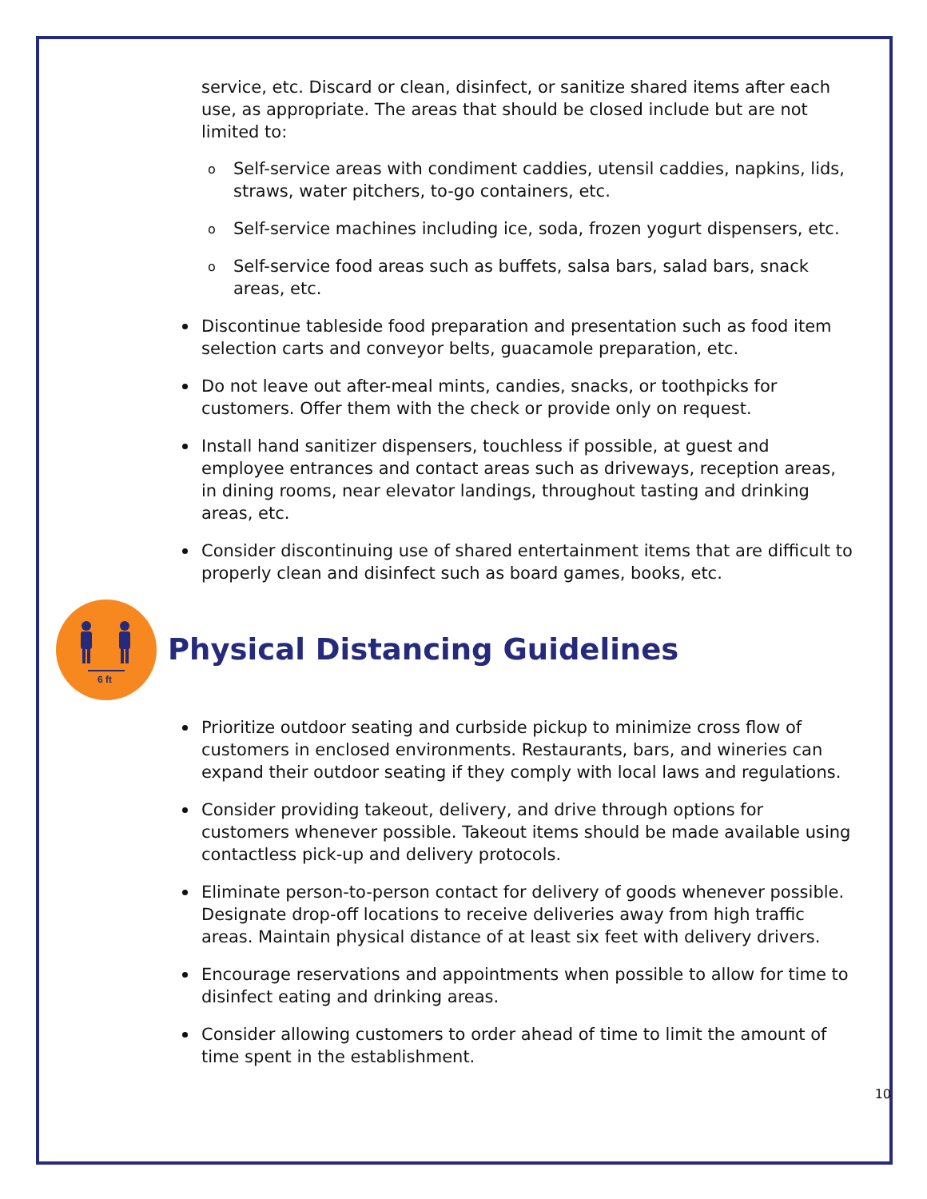service, etc. Discard or clean, disinfect, or sanitize shared items after each use, as appropriate. The areas that should be closed include but are not limited to:
o Self-service areas with condiment caddies, utensil caddies, napkins, lids, straws, water pitchers, to-go containers, etc.
o Self-service machines including ice, soda, frozen yogurt dispensers, etc.
o Self-service food areas such as buffets, salsa bars, salad bars, snack areas, etc.
Discontinue tableside food preparation and presentation such as food item selection carts and conveyor belts, guacamole preparation, etc.
Do not leave out after-meal mints, candies, snacks, or toothpicks for customers. Offer them with the check or provide only on request.
Install hand sanitizer dispensers, touchless if possible, at guest and employee entrances and contact areas such as driveways, reception areas, in dining rooms, near elevator landings, throughout tasting and drinking areas, etc.
Consider discontinuing use of shared entertainment items that are difficult to properly clean and disinfect such as board games, books, etc.
6 ft
Physical Distancing Guidelines
Prioritize outdoor seating and curbside pickup to minimize cross flow of customers in enclosed environments. Restaurants, bars, and wineries can expand their outdoor seating if they comply with local laws and regulations.
Consider providing takeout, delivery, and drive through options for customers whenever possible. Takeout items should be made available using contactless pick-up and delivery protocols.
Eliminate person-to-person contact for delivery of goods whenever possible. Designate drop-off locations to receive deliveries away from high traffic areas. Maintain physical distance of at least six feet with delivery drivers.
Encourage reservations and appointments when possible to allow for time to disinfect eating and drinking areas.
Consider allowing customers to order ahead of time to limit the amount of time spent in the establishment.
10